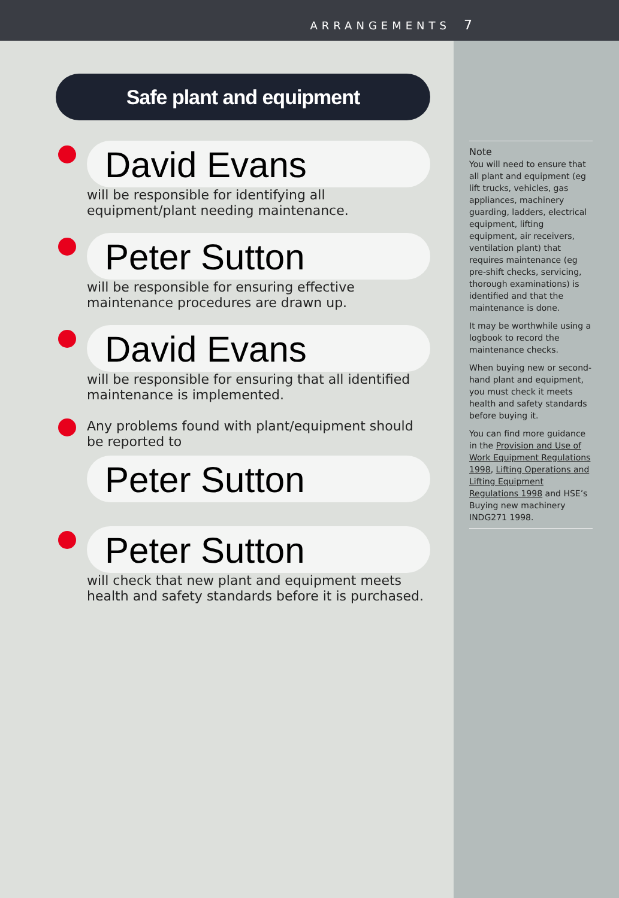ARRANGEMENTS 7
Safe plant and equipment
David Evans
will be responsible for identifying all equipment/plant needing maintenance.
Peter Sutton
will be responsible for ensuring effective maintenance procedures are drawn up.
David Evans
will be responsible for ensuring that all identified maintenance is implemented.
Any problems found with plant/equipment should be reported to
Peter Sutton
Peter Sutton
will check that new plant and equipment meets health and safety standards before it is purchased.
Note
You will need to ensure that all plant and equipment (eg lift trucks, vehicles, gas appliances, machinery guarding, ladders, electrical equipment, lifting equipment, air receivers, ventilation plant) that requires maintenance (eg pre-shift checks, servicing, thorough examinations) is identified and that the maintenance is done.
It may be worthwhile using a logbook to record the maintenance checks.
When buying new or second-hand plant and equipment, you must check it meets health and safety standards before buying it.
You can find more guidance in the Provision and Use of Work Equipment Regulations 1998, Lifting Operations and Lifting Equipment Regulations 1998 and HSE’s Buying new machinery INDG271 1998.